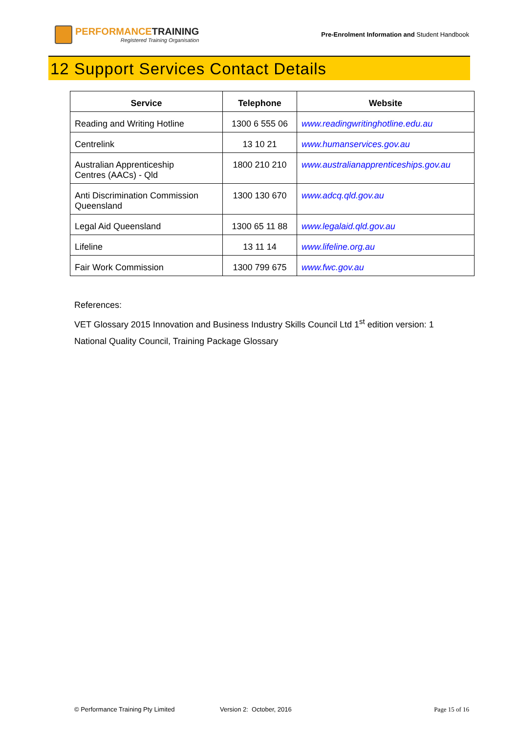PERFORMANCETRAINING
Registered Training Organisation
Pre-Enrolment Information and Student Handbook
12 Support Services Contact Details
| Service | Telephone | Website |
| --- | --- | --- |
| Reading and Writing Hotline | 1300 6 555 06 | www.readingwritinghotline.edu.au |
| Centrelink | 13 10 21 | www.humanservices.gov.au |
| Australian Apprenticeship Centres (AACs) - Qld | 1800 210 210 | www.australianapprenticeships.gov.au |
| Anti Discrimination Commission Queensland | 1300 130 670 | www.adcq.qld.gov.au |
| Legal Aid Queensland | 1300 65 11 88 | www.legalaid.qld.gov.au |
| Lifeline | 13 11 14 | www.lifeline.org.au |
| Fair Work Commission | 1300 799 675 | www.fwc.gov.au |
References:
VET Glossary 2015 Innovation and Business Industry Skills Council Ltd 1<sup>st</sup> edition version: 1
National Quality Council, Training Package Glossary
© Performance Training Pty Limited Version 2: October, 2016 Page 15 of 16